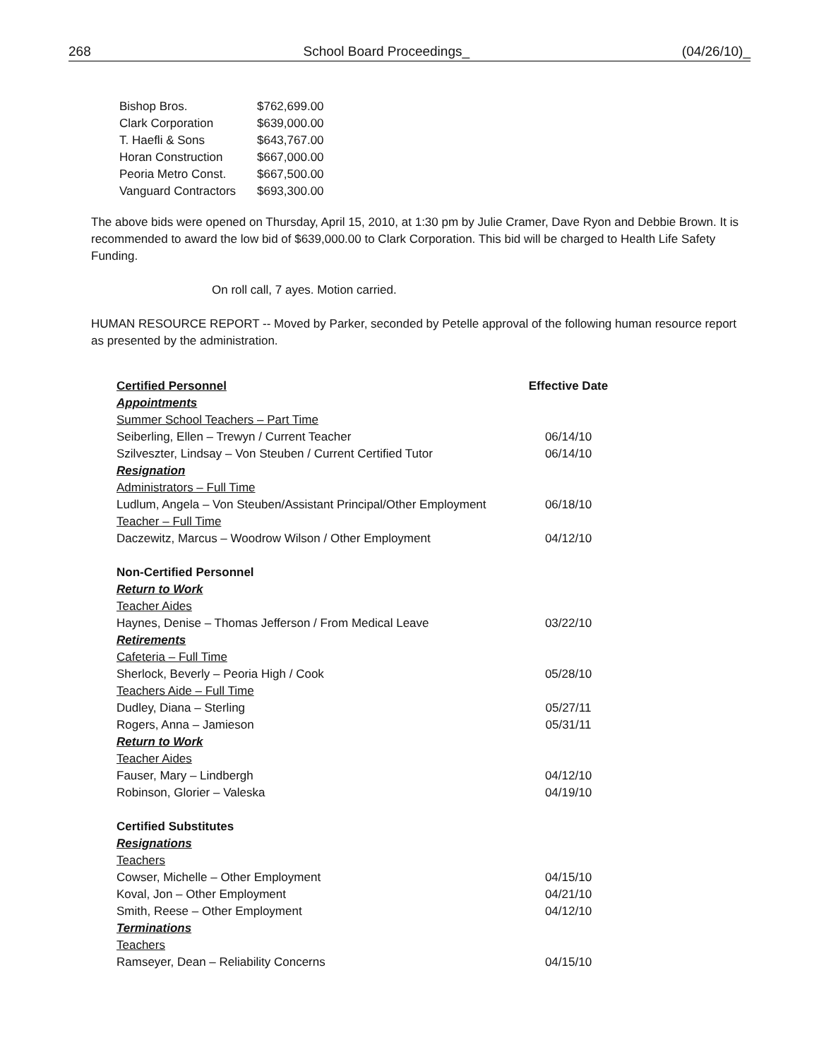268 School Board Proceedings_ (04/26/10)_
| Bishop Bros. | $762,699.00 |
| Clark Corporation | $639,000.00 |
| T. Haefli & Sons | $643,767.00 |
| Horan Construction | $667,000.00 |
| Peoria Metro Const. | $667,500.00 |
| Vanguard Contractors | $693,300.00 |
The above bids were opened on Thursday, April 15, 2010, at 1:30 pm by Julie Cramer, Dave Ryon and Debbie Brown. It is recommended to award the low bid of $639,000.00 to Clark Corporation. This bid will be charged to Health Life Safety Funding.
On roll call, 7 ayes. Motion carried.
HUMAN RESOURCE REPORT -- Moved by Parker, seconded by Petelle approval of the following human resource report as presented by the administration.
| Certified Personnel | Effective Date |
| Appointments | |
| Summer School Teachers – Part Time | |
| Seiberling, Ellen – Trewyn / Current Teacher | 06/14/10 |
| Szilveszter, Lindsay – Von Steuben / Current Certified Tutor | 06/14/10 |
| Resignation | |
| Administrators – Full Time | |
| Ludlum, Angela – Von Steuben/Assistant Principal/Other Employment | 06/18/10 |
| Teacher – Full Time | |
| Daczewitz, Marcus – Woodrow Wilson / Other Employment | 04/12/10 |
| Non-Certified Personnel | |
| Return to Work | |
| Teacher Aides | |
| Haynes, Denise – Thomas Jefferson / From Medical Leave | 03/22/10 |
| Retirements | |
| Cafeteria – Full Time | |
| Sherlock, Beverly – Peoria High / Cook | 05/28/10 |
| Teachers Aide – Full Time | |
| Dudley, Diana – Sterling | 05/27/11 |
| Rogers, Anna – Jamieson | 05/31/11 |
| Return to Work | |
| Teacher Aides | |
| Fauser, Mary – Lindbergh | 04/12/10 |
| Robinson, Glorier – Valeska | 04/19/10 |
| Certified Substitutes | |
| Resignations | |
| Teachers | |
| Cowser, Michelle – Other Employment | 04/15/10 |
| Koval, Jon – Other Employment | 04/21/10 |
| Smith, Reese – Other Employment | 04/12/10 |
| Terminations | |
| Teachers | |
| Ramseyer, Dean – Reliability Concerns | 04/15/10 |